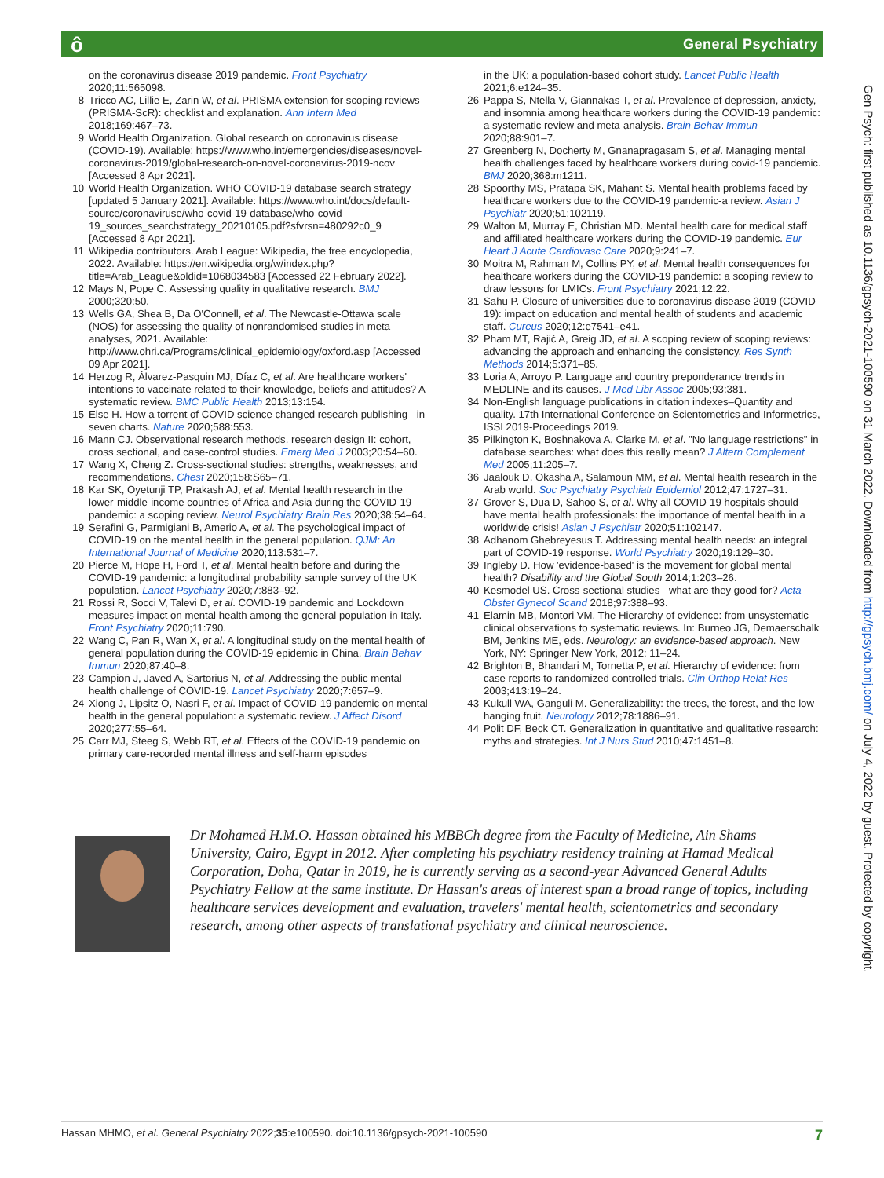ô General Psychiatry
on the coronavirus disease 2019 pandemic. Front Psychiatry 2020;11:565098.
8 Tricco AC, Lillie E, Zarin W, et al. PRISMA extension for scoping reviews (PRISMA-ScR): checklist and explanation. Ann Intern Med 2018;169:467–73.
9 World Health Organization. Global research on coronavirus disease (COVID-19). Available: https://www.who.int/emergencies/diseases/novel-coronavirus-2019/global-research-on-novel-coronavirus-2019-ncov [Accessed 8 Apr 2021].
10 World Health Organization. WHO COVID-19 database search strategy [updated 5 January 2021]. Available: https://www.who.int/docs/default-source/coronaviruse/who-covid-19-database/who-covid-19_sources_searchstrategy_20210105.pdf?sfvrsn=480292c0_9 [Accessed 8 Apr 2021].
11 Wikipedia contributors. Arab League: Wikipedia, the free encyclopedia, 2022. Available: https://en.wikipedia.org/w/index.php?title=Arab_League&oldid=1068034583 [Accessed 22 February 2022].
12 Mays N, Pope C. Assessing quality in qualitative research. BMJ 2000;320:50.
13 Wells GA, Shea B, Da O'Connell, et al. The Newcastle-Ottawa scale (NOS) for assessing the quality of nonrandomised studies in meta-analyses, 2021. Available: http://www.ohri.ca/Programs/clinical_epidemiology/oxford.asp [Accessed 09 Apr 2021].
14 Herzog R, Álvarez-Pasquin MJ, Díaz C, et al. Are healthcare workers' intentions to vaccinate related to their knowledge, beliefs and attitudes? A systematic review. BMC Public Health 2013;13:154.
15 Else H. How a torrent of COVID science changed research publishing - in seven charts. Nature 2020;588:553.
16 Mann CJ. Observational research methods. research design II: cohort, cross sectional, and case-control studies. Emerg Med J 2003;20:54–60.
17 Wang X, Cheng Z. Cross-sectional studies: strengths, weaknesses, and recommendations. Chest 2020;158:S65–71.
18 Kar SK, Oyetunji TP, Prakash AJ, et al. Mental health research in the lower-middle-income countries of Africa and Asia during the COVID-19 pandemic: a scoping review. Neurol Psychiatry Brain Res 2020;38:54–64.
19 Serafini G, Parmigiani B, Amerio A, et al. The psychological impact of COVID-19 on the mental health in the general population. QJM: An International Journal of Medicine 2020;113:531–7.
20 Pierce M, Hope H, Ford T, et al. Mental health before and during the COVID-19 pandemic: a longitudinal probability sample survey of the UK population. Lancet Psychiatry 2020;7:883–92.
21 Rossi R, Socci V, Talevi D, et al. COVID-19 pandemic and Lockdown measures impact on mental health among the general population in Italy. Front Psychiatry 2020;11:790.
22 Wang C, Pan R, Wan X, et al. A longitudinal study on the mental health of general population during the COVID-19 epidemic in China. Brain Behav Immun 2020;87:40–8.
23 Campion J, Javed A, Sartorius N, et al. Addressing the public mental health challenge of COVID-19. Lancet Psychiatry 2020;7:657–9.
24 Xiong J, Lipsitz O, Nasri F, et al. Impact of COVID-19 pandemic on mental health in the general population: a systematic review. J Affect Disord 2020;277:55–64.
25 Carr MJ, Steeg S, Webb RT, et al. Effects of the COVID-19 pandemic on primary care-recorded mental illness and self-harm episodes
in the UK: a population-based cohort study. Lancet Public Health 2021;6:e124–35.
26 Pappa S, Ntella V, Giannakas T, et al. Prevalence of depression, anxiety, and insomnia among healthcare workers during the COVID-19 pandemic: a systematic review and meta-analysis. Brain Behav Immun 2020;88:901–7.
27 Greenberg N, Docherty M, Gnanapragasam S, et al. Managing mental health challenges faced by healthcare workers during covid-19 pandemic. BMJ 2020;368:m1211.
28 Spoorthy MS, Pratapa SK, Mahant S. Mental health problems faced by healthcare workers due to the COVID-19 pandemic-a review. Asian J Psychiatr 2020;51:102119.
29 Walton M, Murray E, Christian MD. Mental health care for medical staff and affiliated healthcare workers during the COVID-19 pandemic. Eur Heart J Acute Cardiovasc Care 2020;9:241–7.
30 Moitra M, Rahman M, Collins PY, et al. Mental health consequences for healthcare workers during the COVID-19 pandemic: a scoping review to draw lessons for LMICs. Front Psychiatry 2021;12:22.
31 Sahu P. Closure of universities due to coronavirus disease 2019 (COVID-19): impact on education and mental health of students and academic staff. Cureus 2020;12:e7541–e41.
32 Pham MT, Rajić A, Greig JD, et al. A scoping review of scoping reviews: advancing the approach and enhancing the consistency. Res Synth Methods 2014;5:371–85.
33 Loria A, Arroyo P. Language and country preponderance trends in MEDLINE and its causes. J Med Libr Assoc 2005;93:381.
34 Non-English language publications in citation indexes–Quantity and quality. 17th International Conference on Scientometrics and Informetrics, ISSI 2019-Proceedings 2019.
35 Pilkington K, Boshnakova A, Clarke M, et al. "No language restrictions" in database searches: what does this really mean? J Altern Complement Med 2005;11:205–7.
36 Jaalouk D, Okasha A, Salamoun MM, et al. Mental health research in the Arab world. Soc Psychiatry Psychiatr Epidemiol 2012;47:1727–31.
37 Grover S, Dua D, Sahoo S, et al. Why all COVID-19 hospitals should have mental health professionals: the importance of mental health in a worldwide crisis! Asian J Psychiatr 2020;51:102147.
38 Adhanom Ghebreyesus T. Addressing mental health needs: an integral part of COVID-19 response. World Psychiatry 2020;19:129–30.
39 Ingleby D. How 'evidence-based' is the movement for global mental health? Disability and the Global South 2014;1:203–26.
40 Kesmodel US. Cross-sectional studies - what are they good for? Acta Obstet Gynecol Scand 2018;97:388–93.
41 Elamin MB, Montori VM. The Hierarchy of evidence: from unsystematic clinical observations to systematic reviews. In: Burneo JG, Demaerschalk BM, Jenkins ME, eds. Neurology: an evidence-based approach. New York, NY: Springer New York, 2012: 11–24.
42 Brighton B, Bhandari M, Tornetta P, et al. Hierarchy of evidence: from case reports to randomized controlled trials. Clin Orthop Relat Res 2003;413:19–24.
43 Kukull WA, Ganguli M. Generalizability: the trees, the forest, and the low-hanging fruit. Neurology 2012;78:1886–91.
44 Polit DF, Beck CT. Generalization in quantitative and qualitative research: myths and strategies. Int J Nurs Stud 2010;47:1451–8.
Dr Mohamed H.M.O. Hassan obtained his MBBCh degree from the Faculty of Medicine, Ain Shams University, Cairo, Egypt in 2012. After completing his psychiatry residency training at Hamad Medical Corporation, Doha, Qatar in 2019, he is currently serving as a second-year Advanced General Adults Psychiatry Fellow at the same institute. Dr Hassan's areas of interest span a broad range of topics, including healthcare services development and evaluation, travelers' mental health, scientometrics and secondary research, among other aspects of translational psychiatry and clinical neuroscience.
Gen Psych: first published as 10.1136/gpsych-2021-100590 on 31 March 2022. Downloaded from http://gpsych.bmj.com/ on July 4, 2022 by guest. Protected by copyright.
Hassan MHMO, et al. General Psychiatry 2022;35:e100590. doi:10.1136/gpsych-2021-100590 7